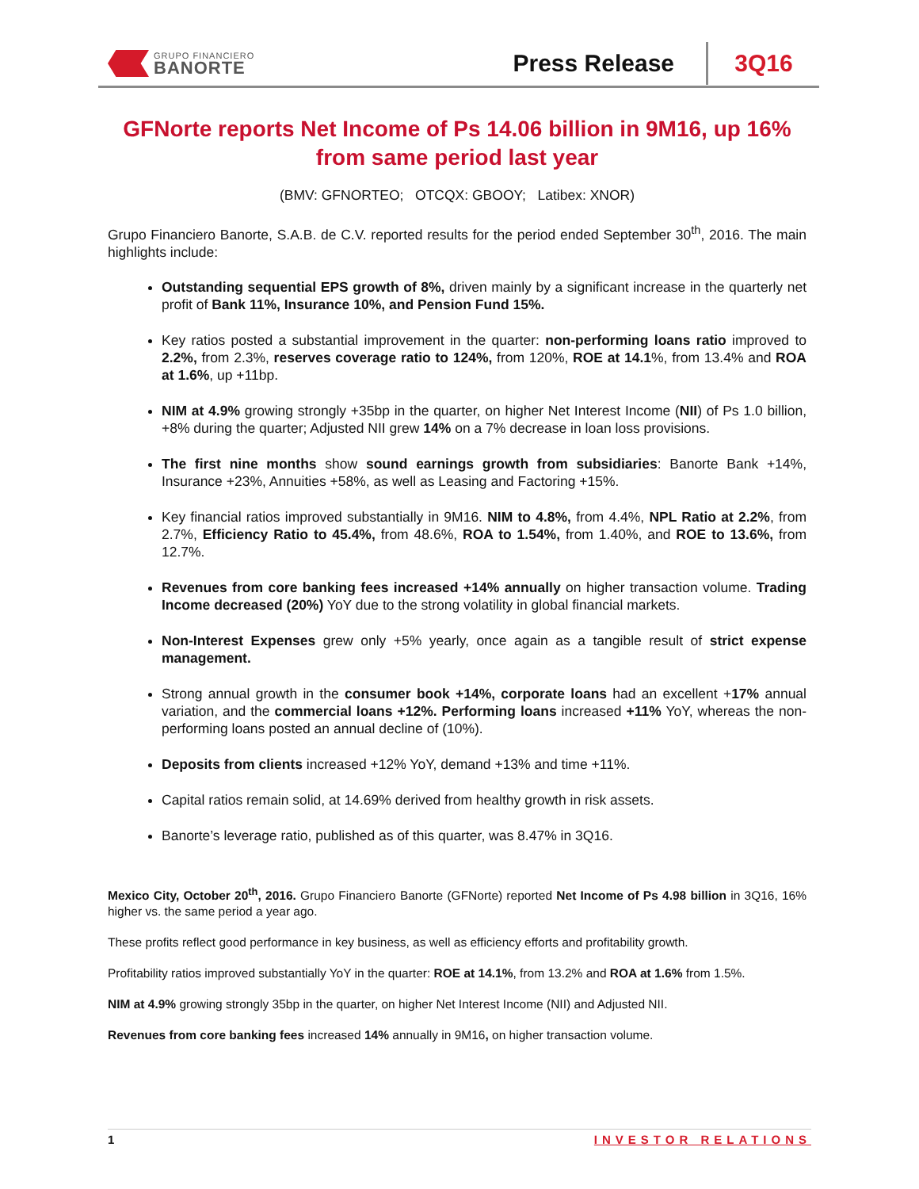GRUPO FINANCIERO
BANORTE
Press Release
3Q16
GFNorte reports Net Income of Ps 14.06 billion in 9M16, up 16% from same period last year
(BMV: GFNORTEO; OTCQX: GBOOY; Latibex: XNOR)
Grupo Financiero Banorte, S.A.B. de C.V. reported results for the period ended September 30<sup>th</sup>, 2016. The main highlights include:
Outstanding sequential EPS growth of 8%, driven mainly by a significant increase in the quarterly net profit of Bank 11%, Insurance 10%, and Pension Fund 15%.
Key ratios posted a substantial improvement in the quarter: non-performing loans ratio improved to 2.2%, from 2.3%, reserves coverage ratio to 124%, from 120%, ROE at 14.1%, from 13.4% and ROA at 1.6%, up +11bp.
NIM at 4.9% growing strongly +35bp in the quarter, on higher Net Interest Income (NII) of Ps 1.0 billion, +8% during the quarter; Adjusted NII grew 14% on a 7% decrease in loan loss provisions.
The first nine months show sound earnings growth from subsidiaries: Banorte Bank +14%, Insurance +23%, Annuities +58%, as well as Leasing and Factoring +15%.
Key financial ratios improved substantially in 9M16. NIM to 4.8%, from 4.4%, NPL Ratio at 2.2%, from 2.7%, Efficiency Ratio to 45.4%, from 48.6%, ROA to 1.54%, from 1.40%, and ROE to 13.6%, from 12.7%.
Revenues from core banking fees increased +14% annually on higher transaction volume. Trading Income decreased (20%) YoY due to the strong volatility in global financial markets.
Non-Interest Expenses grew only +5% yearly, once again as a tangible result of strict expense management.
Strong annual growth in the consumer book +14%, corporate loans had an excellent +17% annual variation, and the commercial loans +12%. Performing loans increased +11% YoY, whereas the non-performing loans posted an annual decline of (10%).
Deposits from clients increased +12% YoY, demand +13% and time +11%.
Capital ratios remain solid, at 14.69% derived from healthy growth in risk assets.
Banorte’s leverage ratio, published as of this quarter, was 8.47% in 3Q16.
Mexico City, October 20<sup>th</sup>, 2016. Grupo Financiero Banorte (GFNorte) reported Net Income of Ps 4.98 billion in 3Q16, 16% higher vs. the same period a year ago.
These profits reflect good performance in key business, as well as efficiency efforts and profitability growth.
Profitability ratios improved substantially YoY in the quarter: ROE at 14.1%, from 13.2% and ROA at 1.6% from 1.5%.
NIM at 4.9% growing strongly 35bp in the quarter, on higher Net Interest Income (NII) and Adjusted NII.
Revenues from core banking fees increased 14% annually in 9M16, on higher transaction volume.
1 INVESTOR RELATIONS